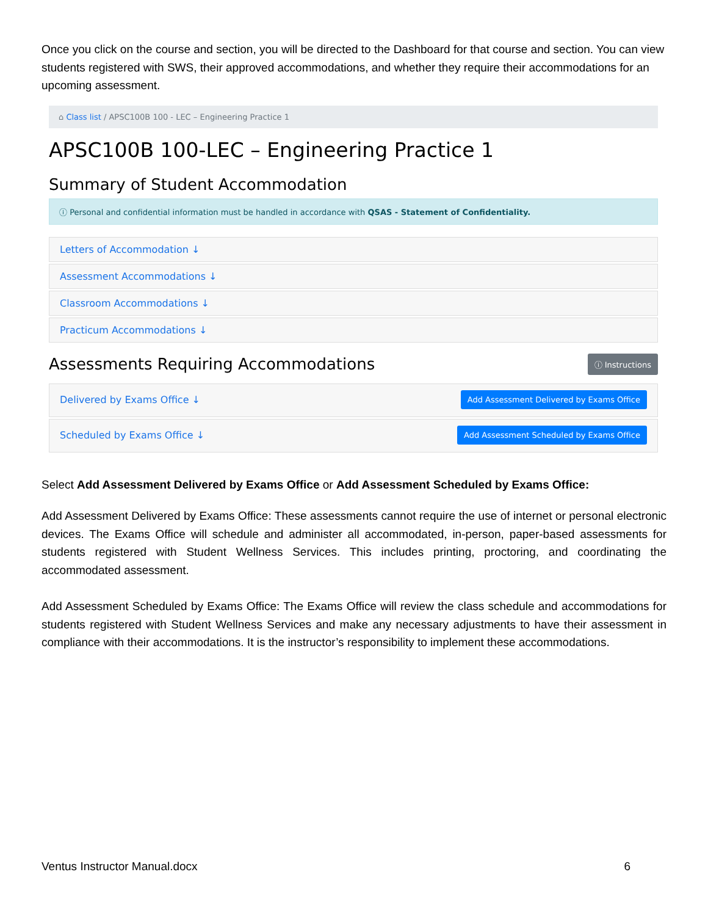Once you click on the course and section, you will be directed to the Dashboard for that course and section. You can view students registered with SWS, their approved accommodations, and whether they require their accommodations for an upcoming assessment.
⌂ Class list / APSC100B 100 - LEC – Engineering Practice 1
APSC100B 100-LEC – Engineering Practice 1
Summary of Student Accommodation
ⓘ Personal and confidential information must be handled in accordance with QSAS - Statement of Confidentiality.
Letters of Accommodation ↓
Assessment Accommodations ↓
Classroom Accommodations ↓
Practicum Accommodations ↓
Assessments Requiring Accommodations
ⓘ Instructions
Delivered by Exams Office ↓ Add Assessment Delivered by Exams Office
Scheduled by Exams Office ↓ Add Assessment Scheduled by Exams Office
Select Add Assessment Delivered by Exams Office or Add Assessment Scheduled by Exams Office:
Add Assessment Delivered by Exams Office: These assessments cannot require the use of internet or personal electronic devices. The Exams Office will schedule and administer all accommodated, in-person, paper-based assessments for students registered with Student Wellness Services. This includes printing, proctoring, and coordinating the accommodated assessment.
Add Assessment Scheduled by Exams Office: The Exams Office will review the class schedule and accommodations for students registered with Student Wellness Services and make any necessary adjustments to have their assessment in compliance with their accommodations. It is the instructor’s responsibility to implement these accommodations.
Ventus Instructor Manual.docx 6